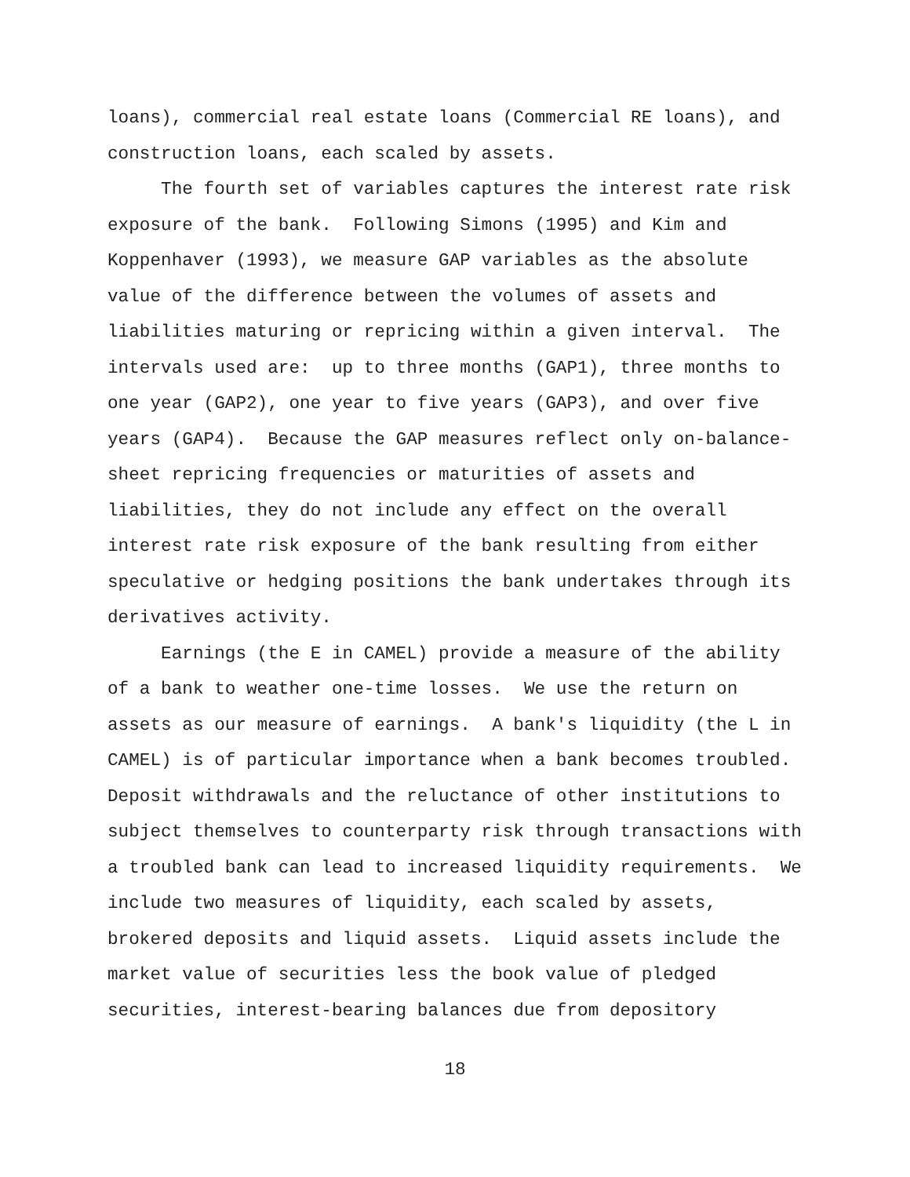loans), commercial real estate loans (Commercial RE loans), and construction loans, each scaled by assets.
The fourth set of variables captures the interest rate risk exposure of the bank. Following Simons (1995) and Kim and Koppenhaver (1993), we measure GAP variables as the absolute value of the difference between the volumes of assets and liabilities maturing or repricing within a given interval. The intervals used are: up to three months (GAP1), three months to one year (GAP2), one year to five years (GAP3), and over five years (GAP4). Because the GAP measures reflect only on-balance- sheet repricing frequencies or maturities of assets and liabilities, they do not include any effect on the overall interest rate risk exposure of the bank resulting from either speculative or hedging positions the bank undertakes through its derivatives activity.
Earnings (the E in CAMEL) provide a measure of the ability of a bank to weather one-time losses. We use the return on assets as our measure of earnings. A bank's liquidity (the L in CAMEL) is of particular importance when a bank becomes troubled. Deposit withdrawals and the reluctance of other institutions to subject themselves to counterparty risk through transactions with a troubled bank can lead to increased liquidity requirements. We include two measures of liquidity, each scaled by assets, brokered deposits and liquid assets. Liquid assets include the market value of securities less the book value of pledged securities, interest-bearing balances due from depository
18